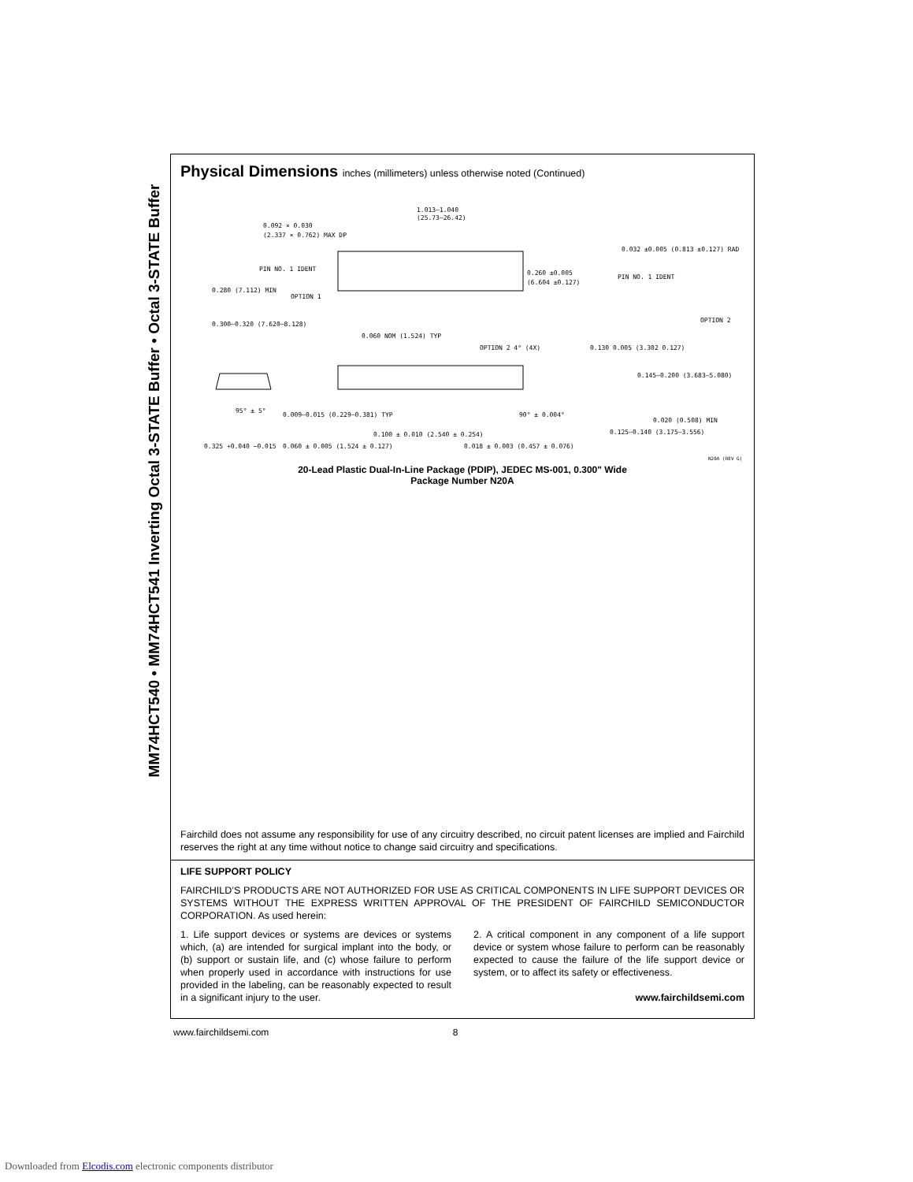MM74HCT540 • MM74HCT541 Inverting Octal 3-STATE Buffer • Octal 3-STATE Buffer
Physical Dimensions inches (millimeters) unless otherwise noted (Continued)
1.013–1.040
(25.73–26.42)
0.092 × 0.030
(2.337 × 0.762) MAX DP
PIN NO. 1 IDENT
OPTION 1
0.260 ±0.005
(6.604 ±0.127)
0.032 ±0.005 (0.813 ±0.127) RAD
PIN NO. 1 IDENT
OPTION 2
0.280 (7.112) MIN
0.300–0.320 (7.620–8.128)
0.060 NOM (1.524) TYP
OPTION 2 4° (4X)
0.130 0.005 (3.302 0.127)
0.145–0.200 (3.683–5.080)
95° ± 5°
0.009–0.015 (0.229–0.381) TYP
90° ± 0.004°
0.125–0.140 (3.175–3.556)
0.020 (0.508) MIN
0.100 ± 0.010 (2.540 ± 0.254)
0.018 ± 0.003 (0.457 ± 0.076)
0.060 ± 0.005 (1.524 ± 0.127)
0.325 +0.040 −0.015
N20A (REV G)
20-Lead Plastic Dual-In-Line Package (PDIP), JEDEC MS-001, 0.300" Wide
Package Number N20A
Fairchild does not assume any responsibility for use of any circuitry described, no circuit patent licenses are implied and Fairchild reserves the right at any time without notice to change said circuitry and specifications.
LIFE SUPPORT POLICY
FAIRCHILD’S PRODUCTS ARE NOT AUTHORIZED FOR USE AS CRITICAL COMPONENTS IN LIFE SUPPORT DEVICES OR SYSTEMS WITHOUT THE EXPRESS WRITTEN APPROVAL OF THE PRESIDENT OF FAIRCHILD SEMICONDUCTOR CORPORATION. As used herein:
1. Life support devices or systems are devices or systems which, (a) are intended for surgical implant into the body, or (b) support or sustain life, and (c) whose failure to perform when properly used in accordance with instructions for use provided in the labeling, can be reasonably expected to result in a significant injury to the user.
2. A critical component in any component of a life support device or system whose failure to perform can be reasonably expected to cause the failure of the life support device or system, or to affect its safety or effectiveness.
www.fairchildsemi.com
www.fairchildsemi.com 8
Downloaded from Elcodis.com electronic components distributor